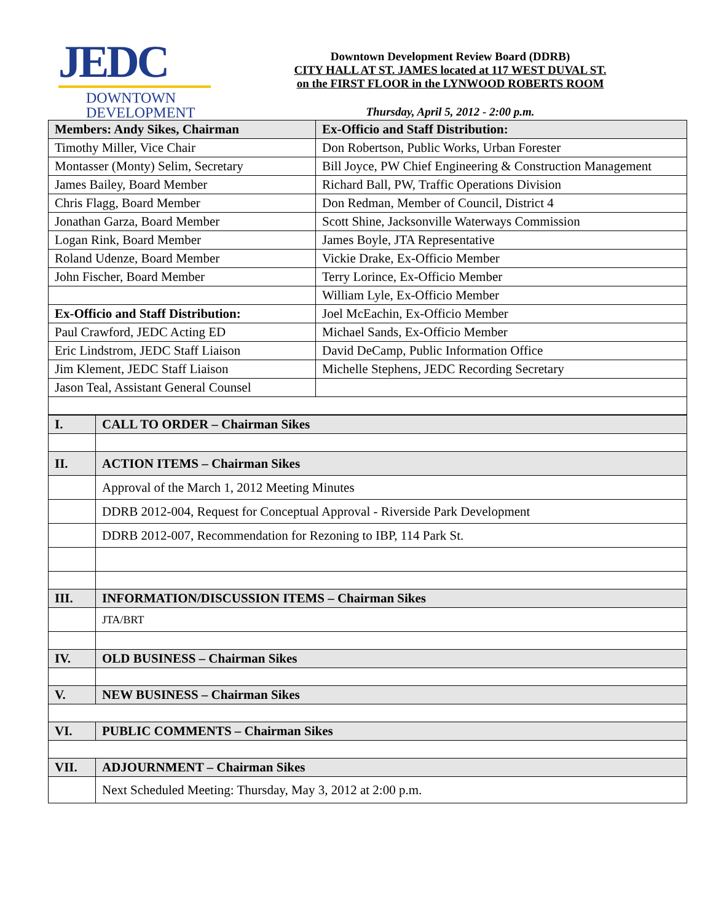JEDC
DOWNTOWN
DEVELOPMENT
Downtown Development Review Board (DDRB)
CITY HALL AT ST. JAMES located at 117 WEST DUVAL ST.
on the FIRST FLOOR in the LYNWOOD ROBERTS ROOM
Thursday, April 5, 2012 - 2:00 p.m.
| Members: Andy Sikes, Chairman | Ex-Officio and Staff Distribution: |
| Timothy Miller, Vice Chair | Don Robertson, Public Works, Urban Forester |
| Montasser (Monty) Selim, Secretary | Bill Joyce, PW Chief Engineering & Construction Management |
| James Bailey, Board Member | Richard Ball, PW, Traffic Operations Division |
| Chris Flagg, Board Member | Don Redman, Member of Council, District 4 |
| Jonathan Garza, Board Member | Scott Shine, Jacksonville Waterways Commission |
| Logan Rink, Board Member | James Boyle, JTA Representative |
| Roland Udenze, Board Member | Vickie Drake, Ex-Officio Member |
| John Fischer, Board Member | Terry Lorince, Ex-Officio Member |
| | William Lyle, Ex-Officio Member |
| Ex-Officio and Staff Distribution: | Joel McEachin, Ex-Officio Member |
| Paul Crawford, JEDC Acting ED | Michael Sands, Ex-Officio Member |
| Eric Lindstrom, JEDC Staff Liaison | David DeCamp, Public Information Office |
| Jim Klement, JEDC Staff Liaison | Michelle Stephens, JEDC Recording Secretary |
| Jason Teal, Assistant General Counsel | |
| I. | CALL TO ORDER – Chairman Sikes |
| II. | ACTION ITEMS – Chairman Sikes |
| | Approval of the March 1, 2012 Meeting Minutes |
| | DDRB 2012-004, Request for Conceptual Approval - Riverside Park Development |
| | DDRB 2012-007, Recommendation for Rezoning to IBP, 114 Park St. |
| III. | INFORMATION/DISCUSSION ITEMS – Chairman Sikes |
| | JTA/BRT |
| IV. | OLD BUSINESS – Chairman Sikes |
| V. | NEW BUSINESS – Chairman Sikes |
| VI. | PUBLIC COMMENTS – Chairman Sikes |
| VII. | ADJOURNMENT – Chairman Sikes |
| | Next Scheduled Meeting: Thursday, May 3, 2012 at 2:00 p.m. |